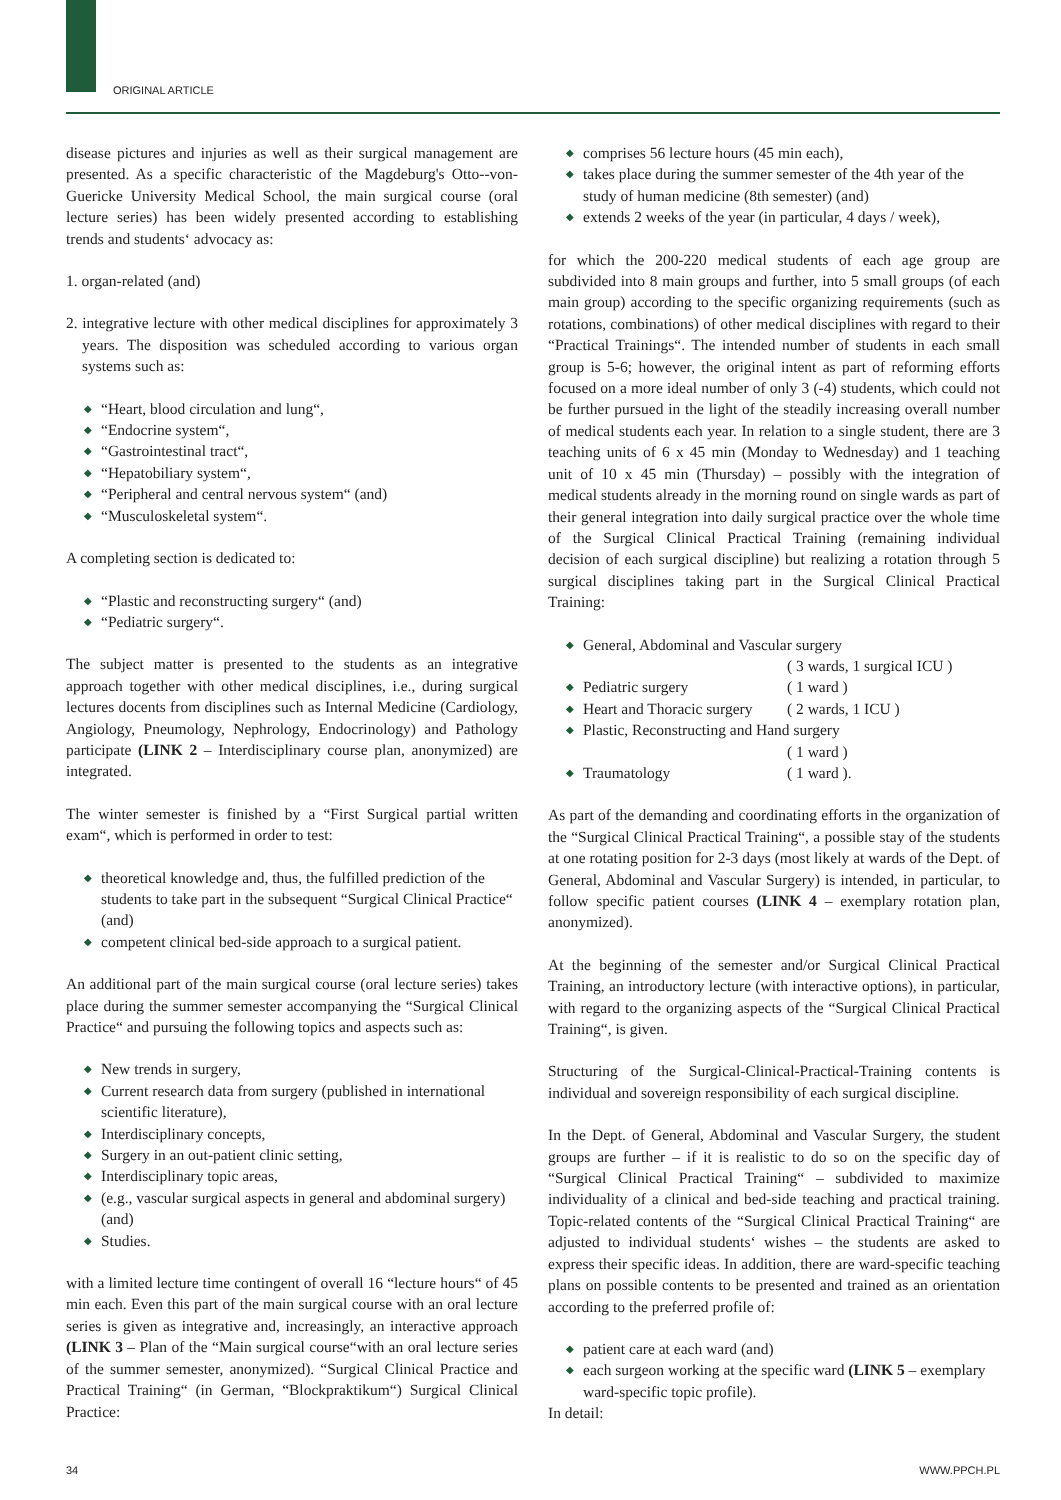ORIGINAL ARTICLE
disease pictures and injuries as well as their surgical management are presented. As a specific characteristic of the Magdeburg's Otto--von-Guericke University Medical School, the main surgical course (oral lecture series) has been widely presented according to establishing trends and students‘ advocacy as:
1. organ-related (and)
2. integrative lecture with other medical disciplines for approximately 3 years. The disposition was scheduled according to various organ systems such as:
◆ “Heart, blood circulation and lung“,
◆ “Endocrine system“,
◆ “Gastrointestinal tract“,
◆ “Hepatobiliary system“,
◆ “Peripheral and central nervous system“ (and)
◆ “Musculoskeletal system“.
A completing section is dedicated to:
◆ “Plastic and reconstructing surgery“ (and)
◆ “Pediatric surgery“.
The subject matter is presented to the students as an integrative approach together with other medical disciplines, i.e., during surgical lectures docents from disciplines such as Internal Medicine (Cardiology, Angiology, Pneumology, Nephrology, Endocrinology) and Pathology participate (LINK 2 – Interdisciplinary course plan, anonymized) are integrated.
The winter semester is finished by a “First Surgical partial written exam“, which is performed in order to test:
◆ theoretical knowledge and, thus, the fulfilled prediction of the students to take part in the subsequent “Surgical Clinical Practice“ (and)
◆ competent clinical bed-side approach to a surgical patient.
An additional part of the main surgical course (oral lecture series) takes place during the summer semester accompanying the “Surgical Clinical Practice“ and pursuing the following topics and aspects such as:
◆ New trends in surgery,
◆ Current research data from surgery (published in international scientific literature),
◆ Interdisciplinary concepts,
◆ Surgery in an out-patient clinic setting,
◆ Interdisciplinary topic areas,
◆ (e.g., vascular surgical aspects in general and abdominal surgery) (and)
◆ Studies.
with a limited lecture time contingent of overall 16 “lecture hours“ of 45 min each. Even this part of the main surgical course with an oral lecture series is given as integrative and, increasingly, an interactive approach (LINK 3 – Plan of the “Main surgical course“with an oral lecture series of the summer semester, anonymized). “Surgical Clinical Practice and Practical Training“ (in German, “Blockpraktikum“) Surgical Clinical Practice:
◆ comprises 56 lecture hours (45 min each),
◆ takes place during the summer semester of the 4th year of the study of human medicine (8th semester) (and)
◆ extends 2 weeks of the year (in particular, 4 days / week),
for which the 200-220 medical students of each age group are subdivided into 8 main groups and further, into 5 small groups (of each main group) according to the specific organizing requirements (such as rotations, combinations) of other medical disciplines with regard to their “Practical Trainings“. The intended number of students in each small group is 5-6; however, the original intent as part of reforming efforts focused on a more ideal number of only 3 (-4) students, which could not be further pursued in the light of the steadily increasing overall number of medical students each year. In relation to a single student, there are 3 teaching units of 6 x 45 min (Monday to Wednesday) and 1 teaching unit of 10 x 45 min (Thursday) – possibly with the integration of medical students already in the morning round on single wards as part of their general integration into daily surgical practice over the whole time of the Surgical Clinical Practical Training (remaining individual decision of each surgical discipline) but realizing a rotation through 5 surgical disciplines taking part in the Surgical Clinical Practical Training:
◆ General, Abdominal and Vascular surgery
( 3 wards, 1 surgical ICU )
◆ Pediatric surgery ( 1 ward )
◆ Heart and Thoracic surgery ( 2 wards, 1 ICU )
◆ Plastic, Reconstructing and Hand surgery
( 1 ward )
◆ Traumatology ( 1 ward ).
As part of the demanding and coordinating efforts in the organization of the “Surgical Clinical Practical Training“, a possible stay of the students at one rotating position for 2-3 days (most likely at wards of the Dept. of General, Abdominal and Vascular Surgery) is intended, in particular, to follow specific patient courses (LINK 4 – exemplary rotation plan, anonymized).
At the beginning of the semester and/or Surgical Clinical Practical Training, an introductory lecture (with interactive options), in particular, with regard to the organizing aspects of the “Surgical Clinical Practical Training“, is given.
Structuring of the Surgical-Clinical-Practical-Training contents is individual and sovereign responsibility of each surgical discipline.
In the Dept. of General, Abdominal and Vascular Surgery, the student groups are further – if it is realistic to do so on the specific day of “Surgical Clinical Practical Training“ – subdivided to maximize individuality of a clinical and bed-side teaching and practical training. Topic-related contents of the “Surgical Clinical Practical Training“ are adjusted to individual students‘ wishes – the students are asked to express their specific ideas. In addition, there are ward-specific teaching plans on possible contents to be presented and trained as an orientation according to the preferred profile of:
◆ patient care at each ward (and)
◆ each surgeon working at the specific ward (LINK 5 – exemplary ward-specific topic profile).
In detail:
34 WWW.PPCH.PL